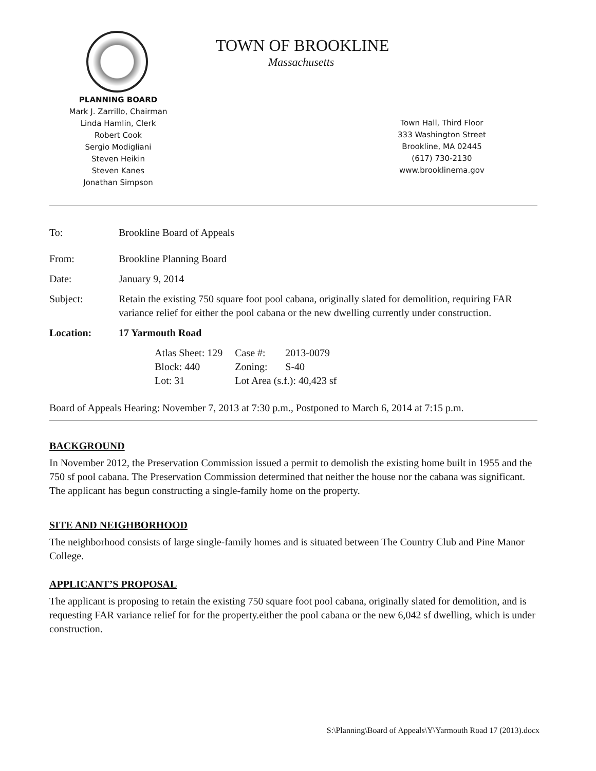TOWN OF BROOKLINE
Massachusetts
PLANNING BOARD
Mark J. Zarrillo, Chairman
Linda Hamlin, Clerk
Robert Cook
Sergio Modigliani
Steven Heikin
Steven Kanes
Jonathan Simpson
Town Hall, Third Floor
333 Washington Street
Brookline, MA 02445
(617) 730-2130
www.brooklinema.gov
To: Brookline Board of Appeals
From: Brookline Planning Board
Date: January 9, 2014
Subject: Retain the existing 750 square foot pool cabana, originally slated for demolition, requiring FAR variance relief for either the pool cabana or the new dwelling currently under construction.
Location: 17 Yarmouth Road
| Atlas Sheet: 129 | Case #: | 2013-0079 |
| Block: 440 | Zoning: | S-40 |
| Lot: 31 | Lot Area (s.f.): 40,423 sf | |
Board of Appeals Hearing: November 7, 2013 at 7:30 p.m., Postponed to March 6, 2014 at 7:15 p.m.
BACKGROUND
In November 2012, the Preservation Commission issued a permit to demolish the existing home built in 1955 and the 750 sf pool cabana. The Preservation Commission determined that neither the house nor the cabana was significant. The applicant has begun constructing a single-family home on the property.
SITE AND NEIGHBORHOOD
The neighborhood consists of large single-family homes and is situated between The Country Club and Pine Manor College.
APPLICANT’S PROPOSAL
The applicant is proposing to retain the existing 750 square foot pool cabana, originally slated for demolition, and is requesting FAR variance relief for for the property.either the pool cabana or the new 6,042 sf dwelling, which is under construction.
S:\Planning\Board of Appeals\Y\Yarmouth Road 17 (2013).docx